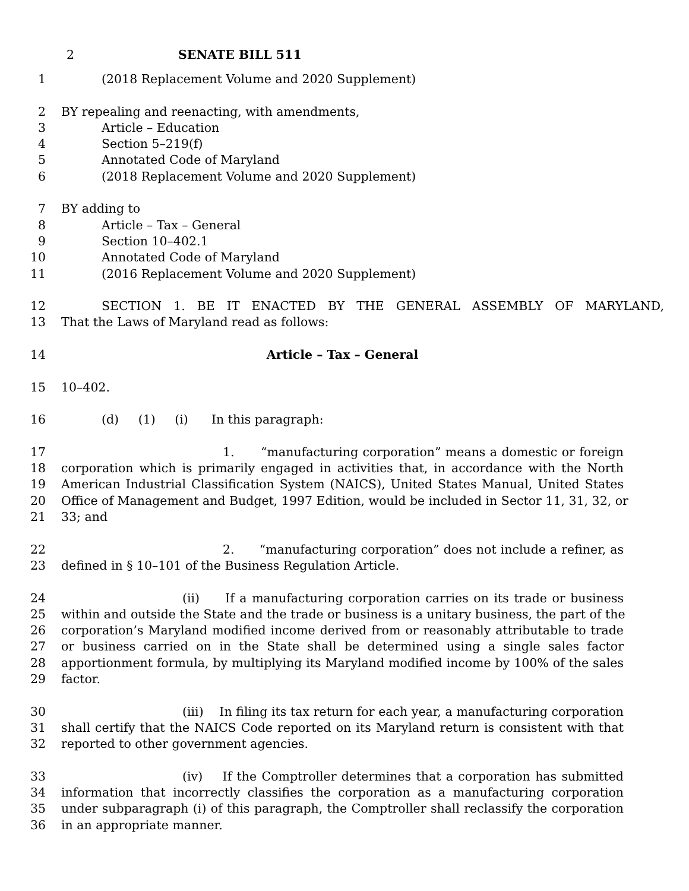2 SENATE BILL 511
1 (2018 Replacement Volume and 2020 Supplement)
2 BY repealing and reenacting, with amendments,
3 Article – Education
4 Section 5–219(f)
5 Annotated Code of Maryland
6 (2018 Replacement Volume and 2020 Supplement)
7 BY adding to
8 Article – Tax – General
9 Section 10–402.1
10 Annotated Code of Maryland
11 (2016 Replacement Volume and 2020 Supplement)
12 SECTION 1. BE IT ENACTED BY THE GENERAL ASSEMBLY OF MARYLAND,
13 That the Laws of Maryland read as follows:
14 Article – Tax – General
15 10–402.
16 (d) (1) (i) In this paragraph:
17 1. “manufacturing corporation” means a domestic or foreign
18 corporation which is primarily engaged in activities that, in accordance with the North
19 American Industrial Classification System (NAICS), United States Manual, United States
20 Office of Management and Budget, 1997 Edition, would be included in Sector 11, 31, 32, or
21 33; and
22 2. “manufacturing corporation” does not include a refiner, as
23 defined in § 10–101 of the Business Regulation Article.
24 (ii) If a manufacturing corporation carries on its trade or business
25 within and outside the State and the trade or business is a unitary business, the part of the
26 corporation’s Maryland modified income derived from or reasonably attributable to trade
27 or business carried on in the State shall be determined using a single sales factor
28 apportionment formula, by multiplying its Maryland modified income by 100% of the sales
29 factor.
30 (iii) In filing its tax return for each year, a manufacturing corporation
31 shall certify that the NAICS Code reported on its Maryland return is consistent with that
32 reported to other government agencies.
33 (iv) If the Comptroller determines that a corporation has submitted
34 information that incorrectly classifies the corporation as a manufacturing corporation
35 under subparagraph (i) of this paragraph, the Comptroller shall reclassify the corporation
36 in an appropriate manner.